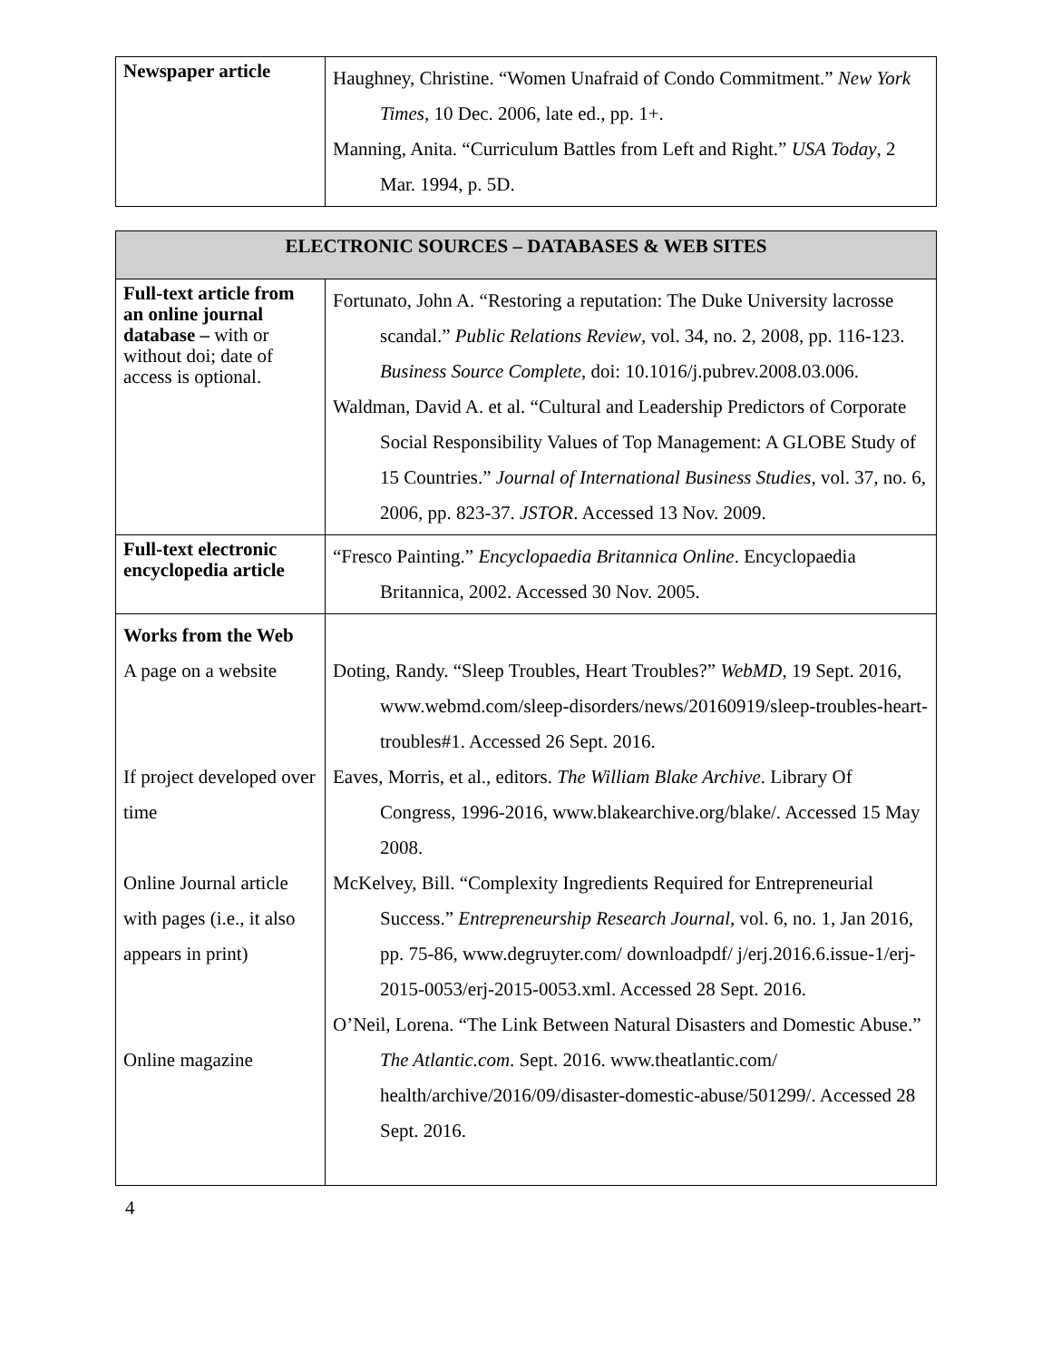| Newspaper article | Haughney, Christine. “Women Unafraid of Condo Commitment.” New York Times , 10 Dec. 2006, late ed., pp. 1+. Manning, Anita. “Curriculum Battles from Left and Right.” USA Today , 2 Mar. 1994, p. 5D. |
| ELECTRONIC SOURCES – DATABASES & WEB SITES | |
| --- | --- |
| Full-text article from an online journal database – with or without doi; date of access is optional. | Fortunato, John A. “Restoring a reputation: The Duke University lacrosse scandal.” Public Relations Review , vol. 34, no. 2, 2008, pp. 116-123. Business Source Complete , doi: 10.1016/j.pubrev.2008.03.006. Waldman, David A. et al. “Cultural and Leadership Predictors of Corporate Social Responsibility Values of Top Management: A GLOBE Study of 15 Countries.” Journal of International Business Studies , vol. 37, no. 6, 2006, pp. 823-37. JSTOR . Accessed 13 Nov. 2009. |
| Full-text electronic encyclopedia article | “Fresco Painting.” Encyclopaedia Britannica Online . Encyclopaedia Britannica, 2002. Accessed 30 Nov. 2005. |
| Works from the Web A page on a website If project developed over time Online Journal article with pages (i.e., it also appears in print) Online magazine | Doting, Randy. “Sleep Troubles, Heart Troubles?” WebMD , 19 Sept. 2016, www.webmd.com/sleep-disorders/news/20160919/sleep-troubles-heart-troubles#1. Accessed 26 Sept. 2016. Eaves, Morris, et al., editors. The William Blake Archive . Library Of Congress, 1996-2016, www.blakearchive.org/blake/. Accessed 15 May 2008. McKelvey, Bill. “Complexity Ingredients Required for Entrepreneurial Success.” Entrepreneurship Research Journal , vol. 6, no. 1, Jan 2016, pp. 75-86, www.degruyter.com/ downloadpdf/ j/erj.2016.6.issue-1/erj-2015-0053/erj-2015-0053.xml. Accessed 28 Sept. 2016. O’Neil, Lorena. “The Link Between Natural Disasters and Domestic Abuse.” The Atlantic.com . Sept. 2016. www.theatlantic.com/ health/archive/2016/09/disaster-domestic-abuse/501299/. Accessed 28 Sept. 2016. |
4